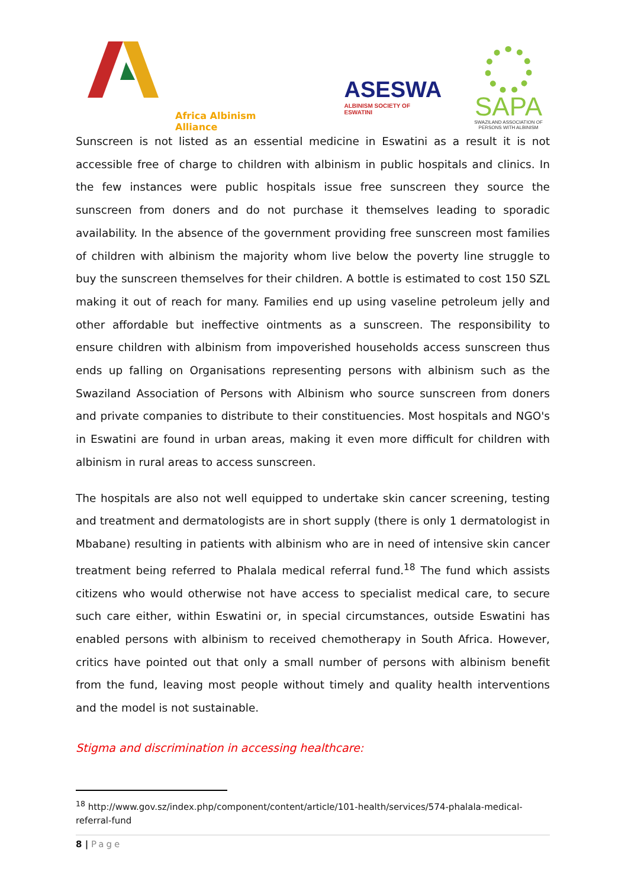Africa Albinism Alliance
ASESWA
ALBINISM SOCIETY OF ESWATINI
SAPA
SWAZILAND ASSOCIATION OF
PERSONS WITH ALBINISM
Sunscreen is not listed as an essential medicine in Eswatini as a result it is not accessible free of charge to children with albinism in public hospitals and clinics. In the few instances were public hospitals issue free sunscreen they source the sunscreen from doners and do not purchase it themselves leading to sporadic availability. In the absence of the government providing free sunscreen most families of children with albinism the majority whom live below the poverty line struggle to buy the sunscreen themselves for their children. A bottle is estimated to cost 150 SZL making it out of reach for many. Families end up using vaseline petroleum jelly and other affordable but ineffective ointments as a sunscreen. The responsibility to ensure children with albinism from impoverished households access sunscreen thus ends up falling on Organisations representing persons with albinism such as the Swaziland Association of Persons with Albinism who source sunscreen from doners and private companies to distribute to their constituencies. Most hospitals and NGO's in Eswatini are found in urban areas, making it even more difficult for children with albinism in rural areas to access sunscreen.
The hospitals are also not well equipped to undertake skin cancer screening, testing and treatment and dermatologists are in short supply (there is only 1 dermatologist in Mbabane) resulting in patients with albinism who are in need of intensive skin cancer treatment being referred to Phalala medical referral fund.<sup>18</sup> The fund which assists citizens who would otherwise not have access to specialist medical care, to secure such care either, within Eswatini or, in special circumstances, outside Eswatini has enabled persons with albinism to received chemotherapy in South Africa. However, critics have pointed out that only a small number of persons with albinism benefit from the fund, leaving most people without timely and quality health interventions and the model is not sustainable.
Stigma and discrimination in accessing healthcare:
<sup>18</sup> http://www.gov.sz/index.php/component/content/article/101-health/services/574-phalala-medical-referral-fund
8 | Page